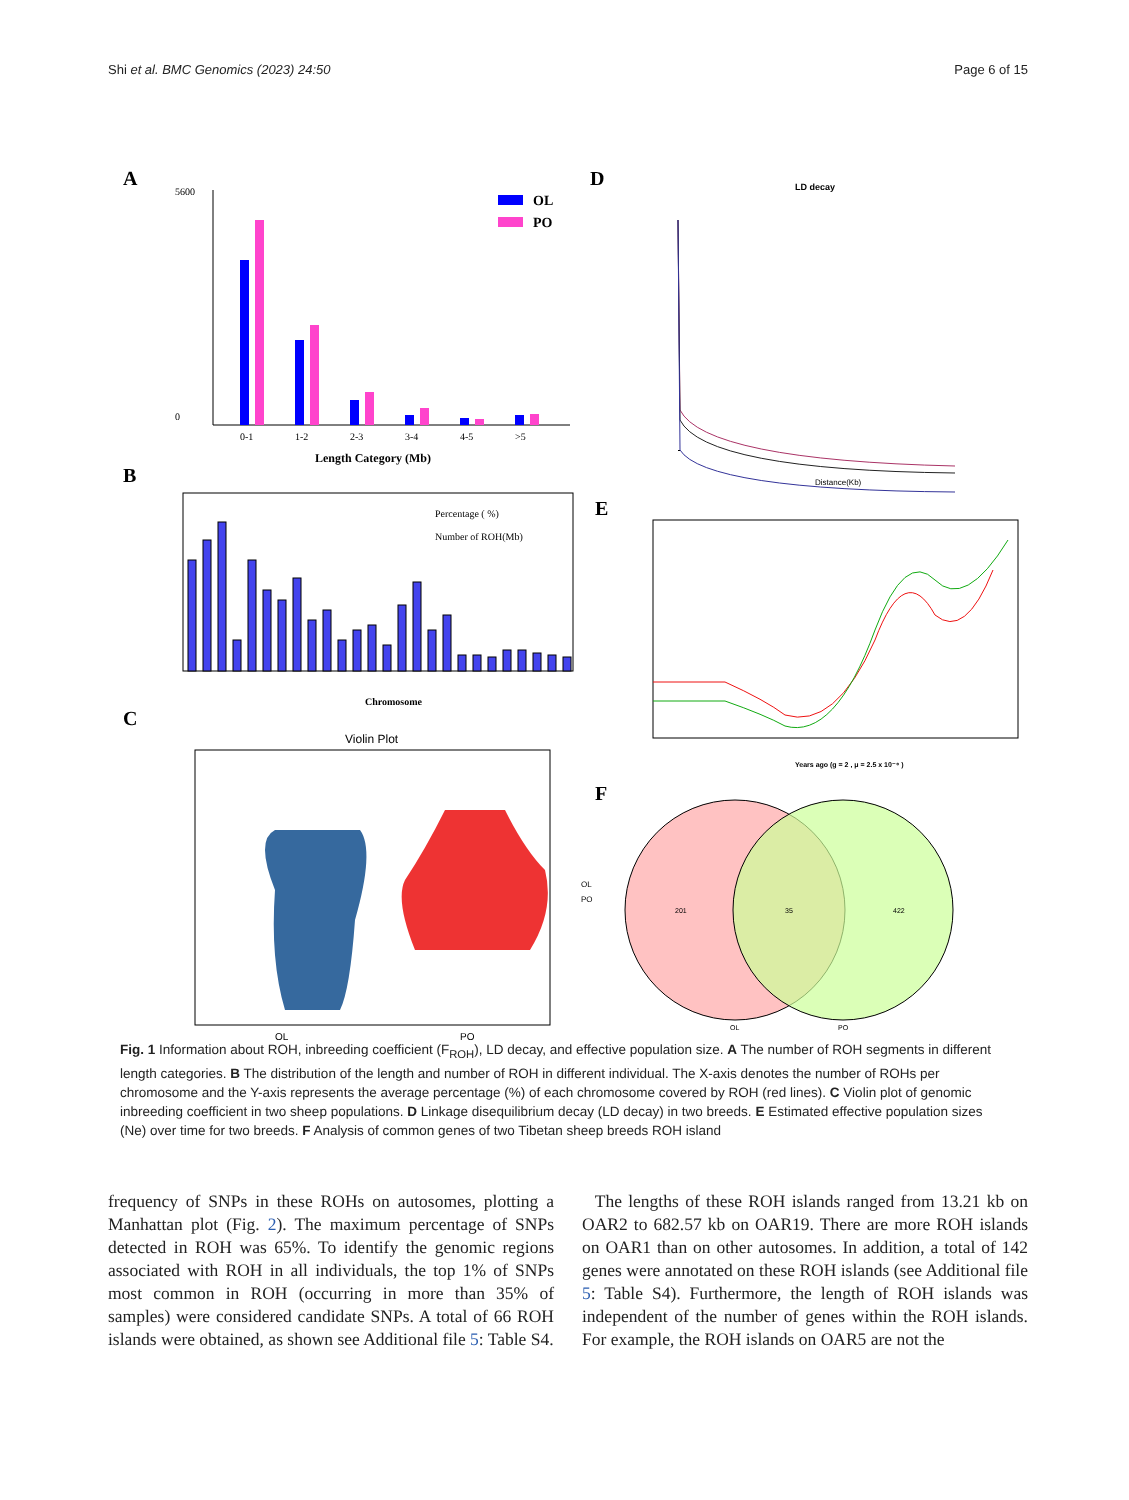Shi et al. BMC Genomics (2023) 24:50 Page 6 of 15
A
5600
0
0-1
1-2
2-3
3-4
4-5
>5
Length Category (Mb)
OL
PO
B
Chromosome
Percentage ( %)
Number of ROH(Mb)
C
Violin Plot
OL
PO
OL
PO
D
LD decay
Distance(Kb)
E
Years ago (g = 2 , μ = 2.5 x 10⁻⁸ )
F
201
35
422
OL
PO
Fig. 1 Information about ROH, inbreeding coefficient (F<sub>ROH</sub>), LD decay, and effective population size. A The number of ROH segments in different length categories. B The distribution of the length and number of ROH in different individual. The X-axis denotes the number of ROHs per chromosome and the Y-axis represents the average percentage (%) of each chromosome covered by ROH (red lines). C Violin plot of genomic inbreeding coefficient in two sheep populations. D Linkage disequilibrium decay (LD decay) in two breeds. E Estimated effective population sizes (Ne) over time for two breeds. F Analysis of common genes of two Tibetan sheep breeds ROH island
frequency of SNPs in these ROHs on autosomes, plotting a Manhattan plot (Fig. 2). The maximum percentage of SNPs detected in ROH was 65%. To identify the genomic regions associated with ROH in all individuals, the top 1% of SNPs most common in ROH (occurring in more than 35% of samples) were considered candidate SNPs. A total of 66 ROH islands were obtained, as shown see Additional file 5: Table S4.
The lengths of these ROH islands ranged from 13.21 kb on OAR2 to 682.57 kb on OAR19. There are more ROH islands on OAR1 than on other autosomes. In addition, a total of 142 genes were annotated on these ROH islands (see Additional file 5: Table S4). Furthermore, the length of ROH islands was independent of the number of genes within the ROH islands. For example, the ROH islands on OAR5 are not the